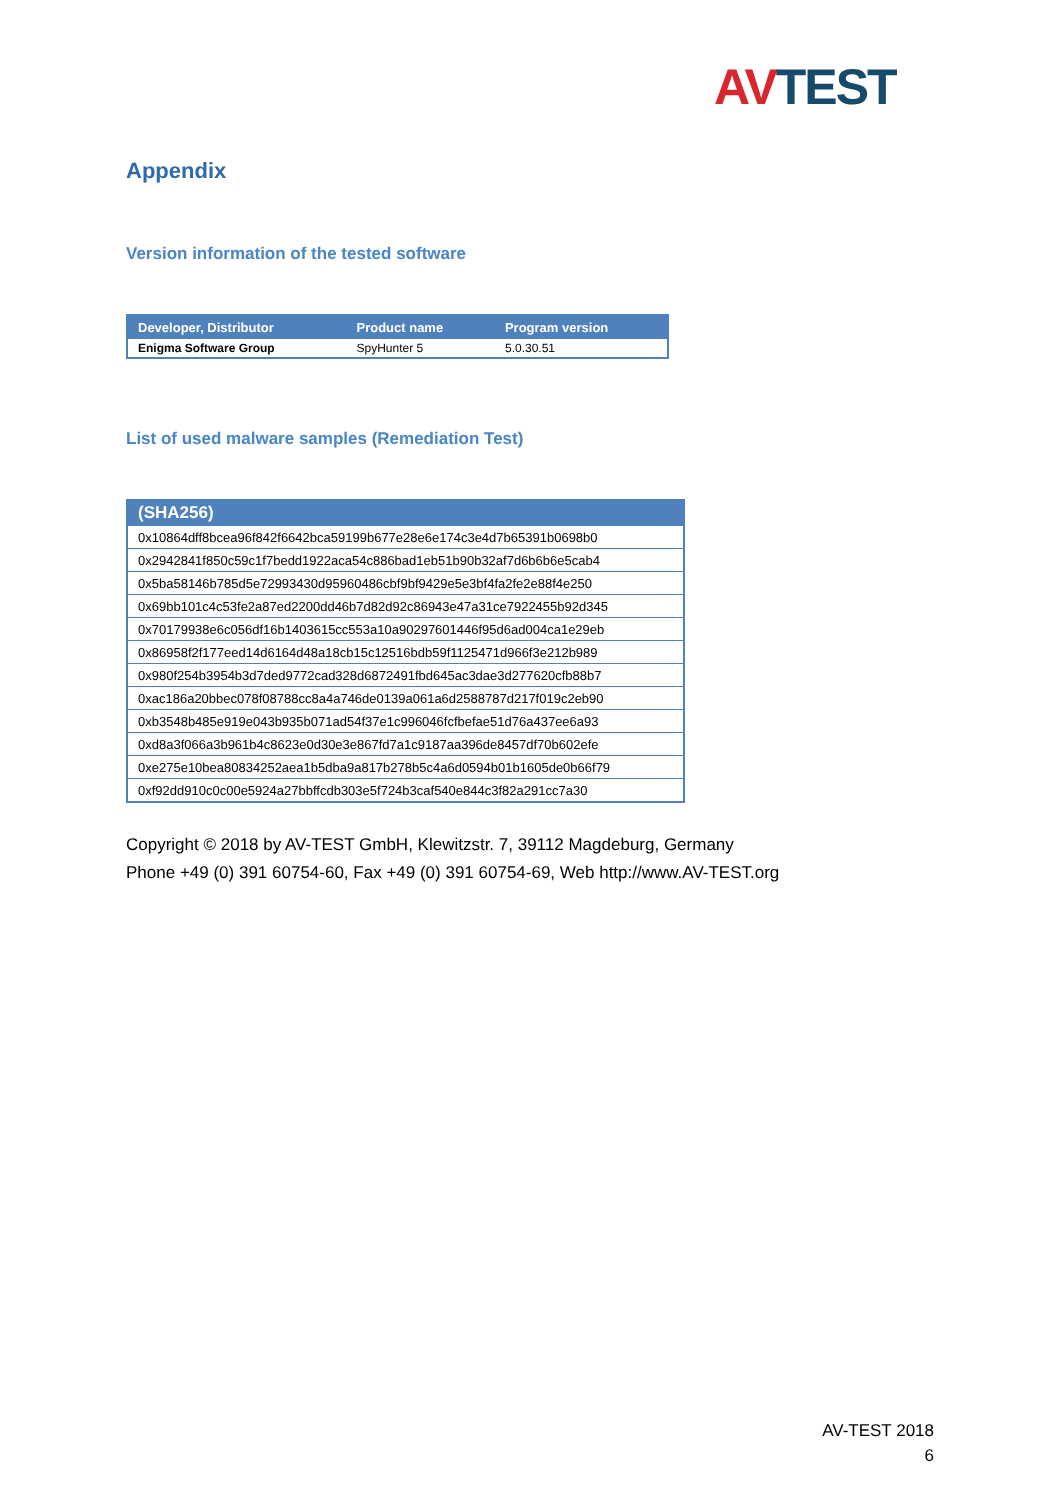AV TEST
Appendix
Version information of the tested software
| Developer, Distributor | Product name | Program version |
| --- | --- | --- |
| Enigma Software Group | SpyHunter 5 | 5.0.30.51 |
List of used malware samples (Remediation Test)
| (SHA256) |
| --- |
| 0x10864dff8bcea96f842f6642bca59199b677e28e6e174c3e4d7b65391b0698b0 |
| 0x2942841f850c59c1f7bedd1922aca54c886bad1eb51b90b32af7d6b6b6e5cab4 |
| 0x5ba58146b785d5e72993430d95960486cbf9bf9429e5e3bf4fa2fe2e88f4e250 |
| 0x69bb101c4c53fe2a87ed2200dd46b7d82d92c86943e47a31ce7922455b92d345 |
| 0x70179938e6c056df16b1403615cc553a10a90297601446f95d6ad004ca1e29eb |
| 0x86958f2f177eed14d6164d48a18cb15c12516bdb59f1125471d966f3e212b989 |
| 0x980f254b3954b3d7ded9772cad328d6872491fbd645ac3dae3d277620cfb88b7 |
| 0xac186a20bbec078f08788cc8a4a746de0139a061a6d2588787d217f019c2eb90 |
| 0xb3548b485e919e043b935b071ad54f37e1c996046fcfbefae51d76a437ee6a93 |
| 0xd8a3f066a3b961b4c8623e0d30e3e867fd7a1c9187aa396de8457df70b602efe |
| 0xe275e10bea80834252aea1b5dba9a817b278b5c4a6d0594b01b1605de0b66f79 |
| 0xf92dd910c0c00e5924a27bbffcdb303e5f724b3caf540e844c3f82a291cc7a30 |
Copyright © 2018 by AV-TEST GmbH, Klewitzstr. 7, 39112 Magdeburg, Germany
Phone +49 (0) 391 60754-60, Fax +49 (0) 391 60754-69, Web http://www.AV-TEST.org
AV-TEST 2018
6